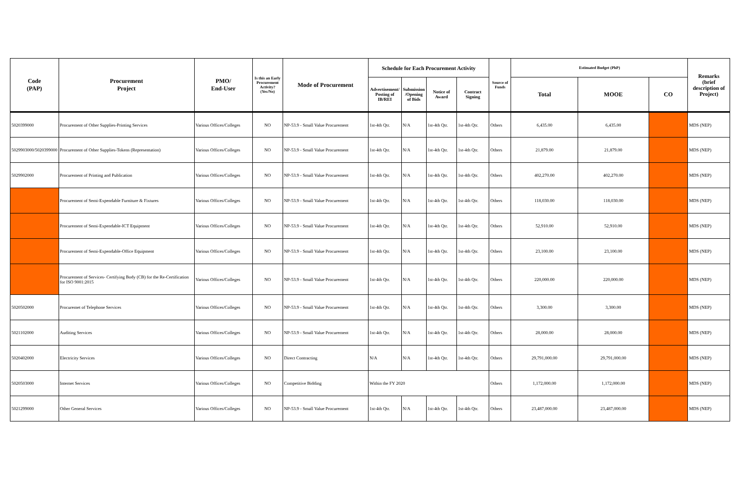| Code (PAP) | Procurement Project | PMO/ End-User | Is this an Early Procurement Activity? (Yes/No) | Mode of Procurement | Schedule for Each Procurement Activity | | | | Source of Funds | Estimated Budget (PhP) | | | Remarks (brief description of Project) |
| --- | --- | --- | --- | --- | --- | --- | --- | --- | --- | --- | --- | --- | --- |
| | | | | | Advertisement/ Posting of IB/REI | Submission /Opening of Bids | Notice of Award | Contract Signing | | Total | MOOE | CO | |
| 5020399000 | Procurement of Other Supplies-Printing Services | Various Offices/Colleges | NO | NP-53.9 - Small Value Procurement | 1st-4th Qtr. | N/A | 1st-4th Qtr. | 1st-4th Qtr. | Others | 6,435.00 | 6,435.00 | | MDS (NEP) |
| 5029903000/5020399000 | Procurement of Other Supplies-Tokens (Representation) | Various Offices/Colleges | NO | NP-53.9 - Small Value Procurement | 1st-4th Qtr. | N/A | 1st-4th Qtr. | 1st-4th Qtr. | Others | 21,879.00 | 21,879.00 | | MDS (NEP) |
| 5029902000 | Procurement of Printing and Publication | Various Offices/Colleges | NO | NP-53.9 - Small Value Procurement | 1st-4th Qtr. | N/A | 1st-4th Qtr. | 1st-4th Qtr. | Others | 402,270.00 | 402,270.00 | | MDS (NEP) |
| | Procurement of Semi-Expendable Furniture & Fixtures | Various Offices/Colleges | NO | NP-53.9 - Small Value Procurement | 1st-4th Qtr. | N/A | 1st-4th Qtr. | 1st-4th Qtr. | Others | 118,030.00 | 118,030.00 | | MDS (NEP) |
| | Procurement of Semi-Expendable-ICT Equipment | Various Offices/Colleges | NO | NP-53.9 - Small Value Procurement | 1st-4th Qtr. | N/A | 1st-4th Qtr. | 1st-4th Qtr. | Others | 52,910.00 | 52,910.00 | | MDS (NEP) |
| | Procurement of Semi-Expendable-Office Equipment | Various Offices/Colleges | NO | NP-53.9 - Small Value Procurement | 1st-4th Qtr. | N/A | 1st-4th Qtr. | 1st-4th Qtr. | Others | 23,100.00 | 23,100.00 | | MDS (NEP) |
| | Procurement of Services- Certifying Body (CB) for the Re-Certification for ISO 9001:2015 | Various Offices/Colleges | NO | NP-53.9 - Small Value Procurement | 1st-4th Qtr. | N/A | 1st-4th Qtr. | 1st-4th Qtr. | Others | 220,000.00 | 220,000.00 | | MDS (NEP) |
| 5020502000 | Procuremet of Telephone Services | Various Offices/Colleges | NO | NP-53.9 - Small Value Procurement | 1st-4th Qtr. | N/A | 1st-4th Qtr. | 1st-4th Qtr. | Others | 3,300.00 | 3,300.00 | | MDS (NEP) |
| 5021102000 | Auditing Services | Various Offices/Colleges | NO | NP-53.9 - Small Value Procurement | 1st-4th Qtr. | N/A | 1st-4th Qtr. | 1st-4th Qtr. | Others | 28,000.00 | 28,000.00 | | MDS (NEP) |
| 5020402000 | Electricity Services | Various Offices/Colleges | NO | Direct Contracting | N/A | N/A | 1st-4th Qtr. | 1st-4th Qtr. | Others | 29,791,000.00 | 29,791,000.00 | | MDS (NEP) |
| 5020503000 | Internet Services | Various Offices/Colleges | NO | Competitive Bidding | Within the FY 2020 | | | | Others | 1,172,000.00 | 1,172,000.00 | | MDS (NEP) |
| 5021299000 | Other General Services | Various Offices/Colleges | NO | NP-53.9 - Small Value Procurement | 1st-4th Qtr. | N/A | 1st-4th Qtr. | 1st-4th Qtr. | Others | 23,487,000.00 | 23,487,000.00 | | MDS (NEP) |